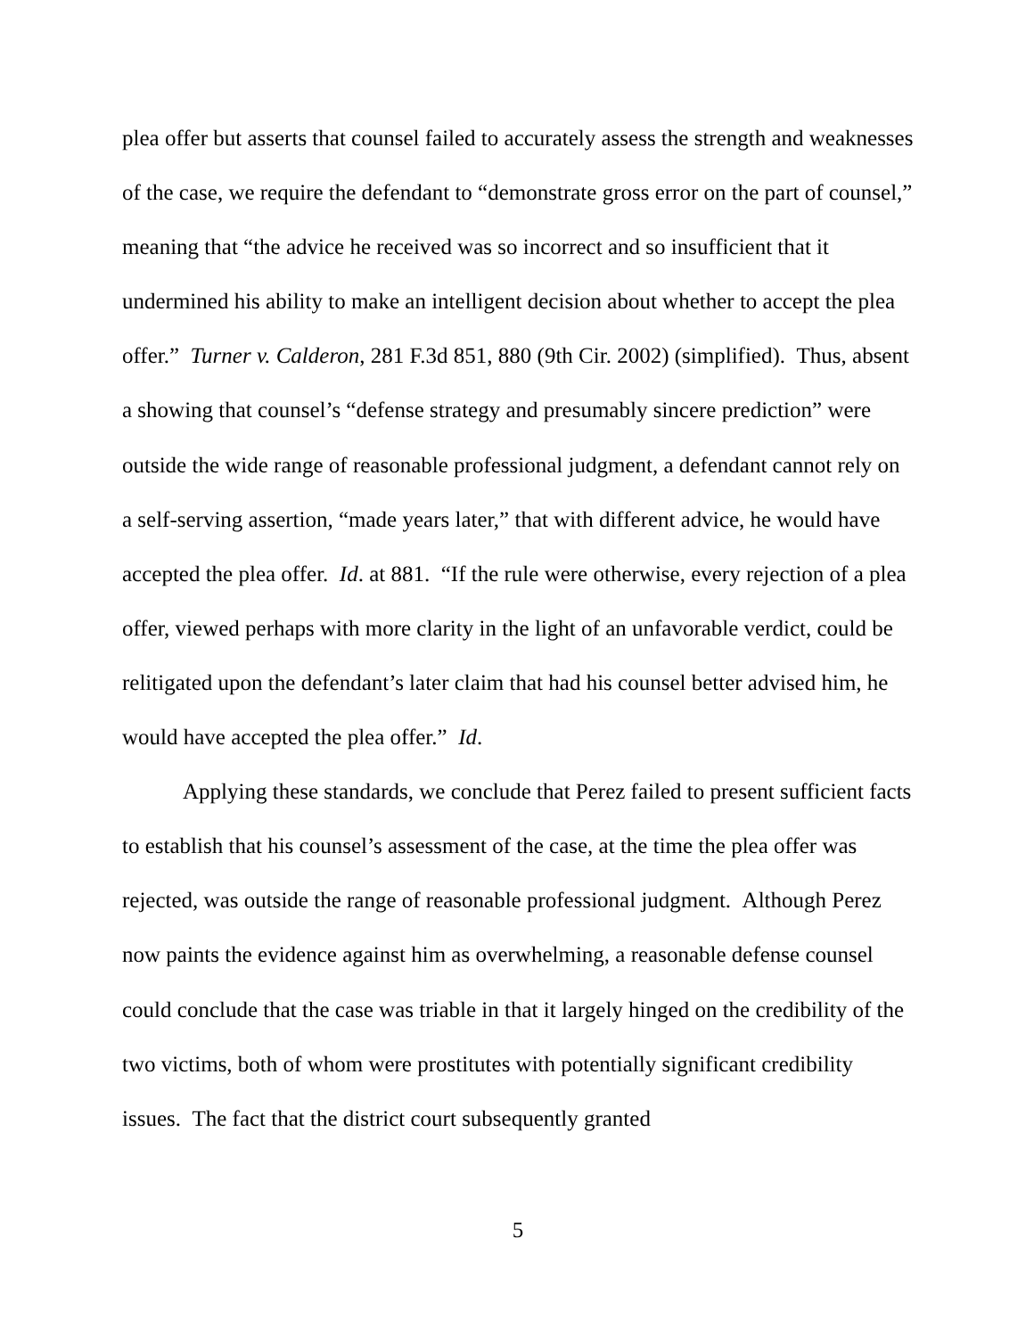plea offer but asserts that counsel failed to accurately assess the strength and weaknesses of the case, we require the defendant to “demonstrate gross error on the part of counsel,” meaning that “the advice he received was so incorrect and so insufficient that it undermined his ability to make an intelligent decision about whether to accept the plea offer.” Turner v. Calderon, 281 F.3d 851, 880 (9th Cir. 2002) (simplified). Thus, absent a showing that counsel’s “defense strategy and presumably sincere prediction” were outside the wide range of reasonable professional judgment, a defendant cannot rely on a self-serving assertion, “made years later,” that with different advice, he would have accepted the plea offer. Id. at 881. “If the rule were otherwise, every rejection of a plea offer, viewed perhaps with more clarity in the light of an unfavorable verdict, could be relitigated upon the defendant’s later claim that had his counsel better advised him, he would have accepted the plea offer.” Id.
Applying these standards, we conclude that Perez failed to present sufficient facts to establish that his counsel’s assessment of the case, at the time the plea offer was rejected, was outside the range of reasonable professional judgment. Although Perez now paints the evidence against him as overwhelming, a reasonable defense counsel could conclude that the case was triable in that it largely hinged on the credibility of the two victims, both of whom were prostitutes with potentially significant credibility issues. The fact that the district court subsequently granted
5